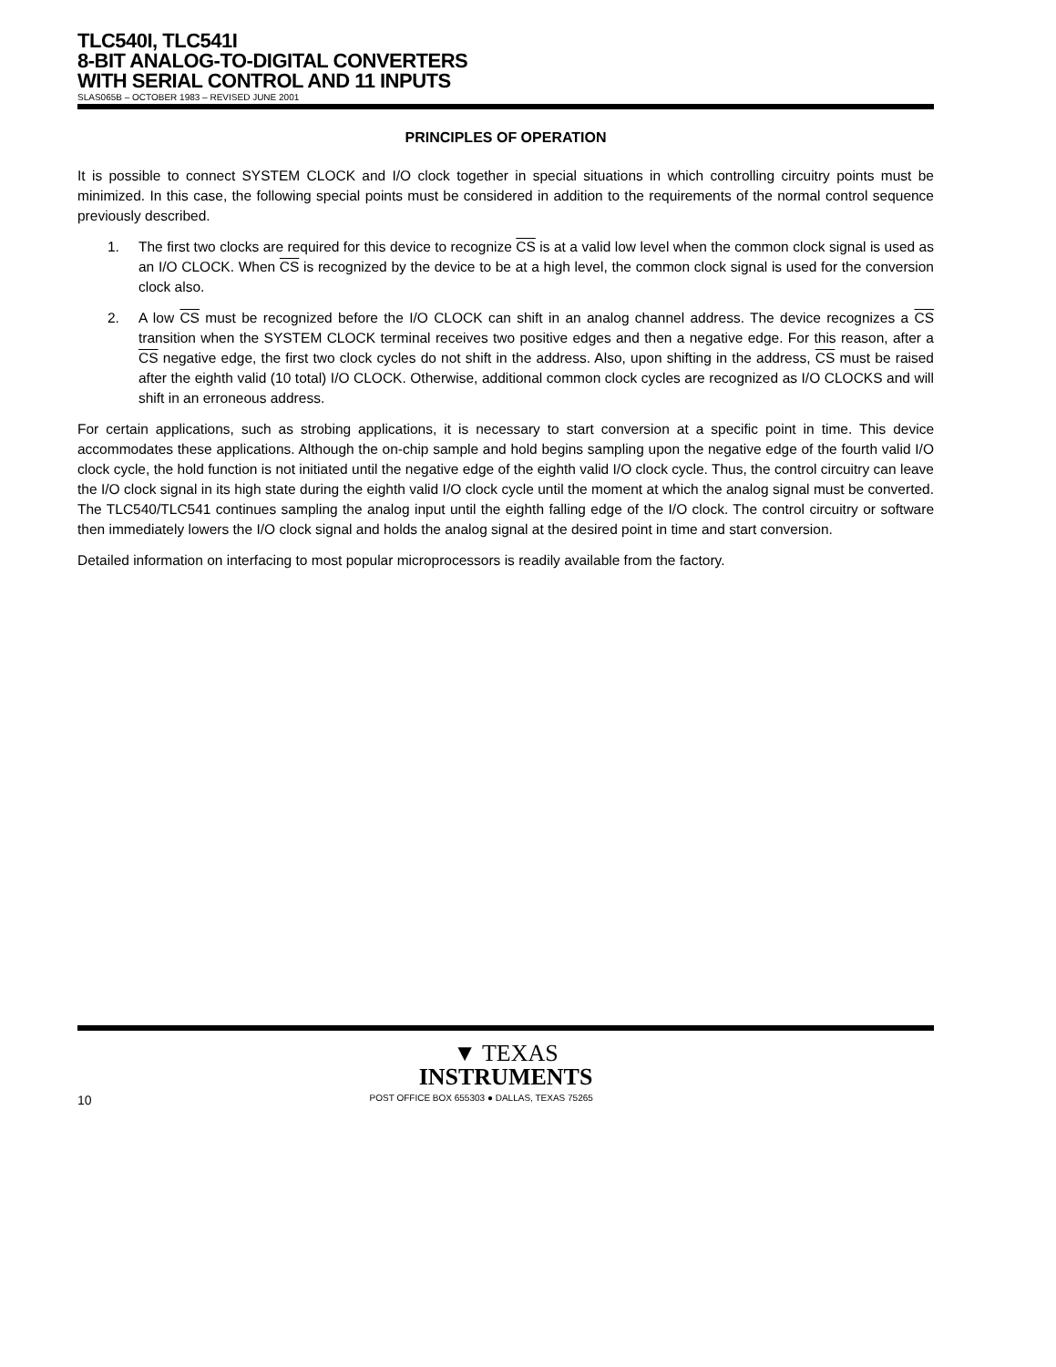TLC540I, TLC541I
8-BIT ANALOG-TO-DIGITAL CONVERTERS
WITH SERIAL CONTROL AND 11 INPUTS
SLAS065B – OCTOBER 1983 – REVISED JUNE 2001
PRINCIPLES OF OPERATION
It is possible to connect SYSTEM CLOCK and I/O clock together in special situations in which controlling circuitry points must be minimized. In this case, the following special points must be considered in addition to the requirements of the normal control sequence previously described.
1. The first two clocks are required for this device to recognize CS is at a valid low level when the common clock signal is used as an I/O CLOCK. When CS is recognized by the device to be at a high level, the common clock signal is used for the conversion clock also.
2. A low CS must be recognized before the I/O CLOCK can shift in an analog channel address. The device recognizes a CS transition when the SYSTEM CLOCK terminal receives two positive edges and then a negative edge. For this reason, after a CS negative edge, the first two clock cycles do not shift in the address. Also, upon shifting in the address, CS must be raised after the eighth valid (10 total) I/O CLOCK. Otherwise, additional common clock cycles are recognized as I/O CLOCKS and will shift in an erroneous address.
For certain applications, such as strobing applications, it is necessary to start conversion at a specific point in time. This device accommodates these applications. Although the on-chip sample and hold begins sampling upon the negative edge of the fourth valid I/O clock cycle, the hold function is not initiated until the negative edge of the eighth valid I/O clock cycle. Thus, the control circuitry can leave the I/O clock signal in its high state during the eighth valid I/O clock cycle until the moment at which the analog signal must be converted. The TLC540/TLC541 continues sampling the analog input until the eighth falling edge of the I/O clock. The control circuitry or software then immediately lowers the I/O clock signal and holds the analog signal at the desired point in time and start conversion.
Detailed information on interfacing to most popular microprocessors is readily available from the factory.
▼ TEXAS
INSTRUMENTS
10 POST OFFICE BOX 655303 ● DALLAS, TEXAS 75265